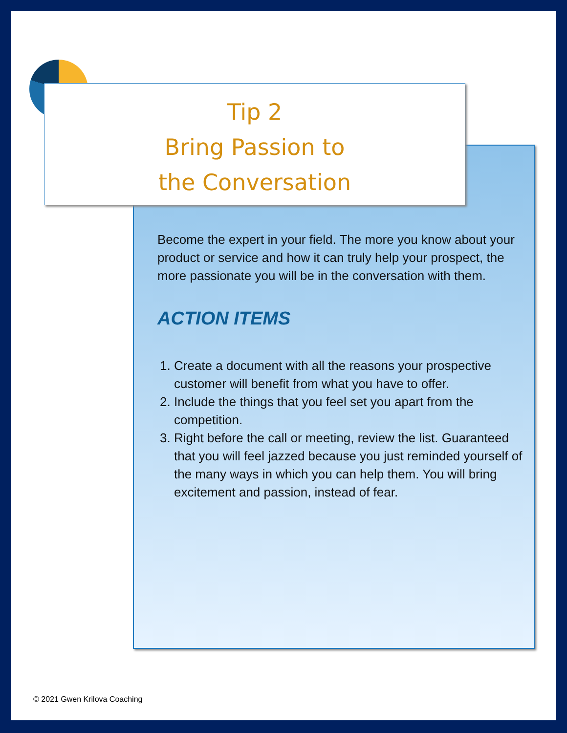Tip 2
Bring Passion to
the Conversation
Become the expert in your field. The more you know about your product or service and how it can truly help your prospect, the more passionate you will be in the conversation with them.
ACTION ITEMS
1. Create a document with all the reasons your prospective customer will benefit from what you have to offer.
2. Include the things that you feel set you apart from the competition.
3. Right before the call or meeting, review the list. Guaranteed that you will feel jazzed because you just reminded yourself of the many ways in which you can help them. You will bring excitement and passion, instead of fear.
© 2021 Gwen Krilova Coaching